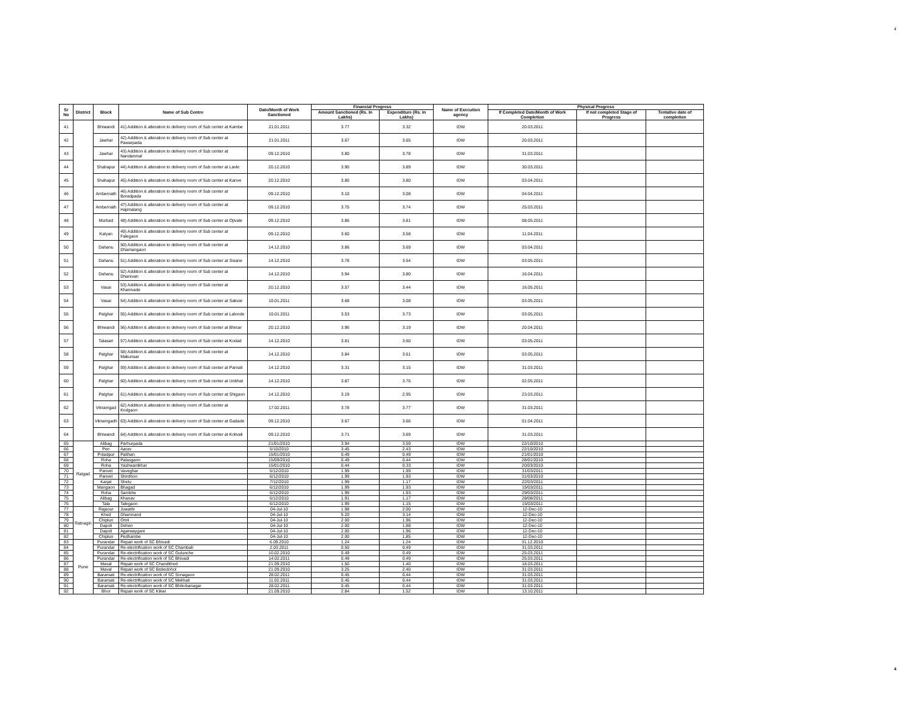4
| Sr No | District | Block | Name of Sub Centre | Date/Month of Work Sanctioned | Financial Progress | | Name of Execution agency | Physical Progress | | |
| --- | --- | --- | --- | --- | --- | --- | --- | --- | --- | --- |
| | | | | | Amount Sanctioned (Rs. In Lakhs) | Expenditure (Rs. In Lakhs) | | If Completed Date/Month of Work Completion | If not completed Stage of Progress | Tentative date of completion |
| 41 | | Bhiwandi | 41) Addition & alteration to delivery room of Sub center at Kambe | 21.01.2011 | 3.77 | 3.32 | IDW | 20.03.2011 | | |
| 42 | | Jawhar | 42) Addition & alteration to delivery room of Sub center at Pawarpada | 21.01.2011 | 3.67 | 3.65 | IDW | 20.03.2011 | | |
| 43 | | Jawhar | 43) Addition & alteration to delivery room of Sub center at Nandanmal | 09.12.2010 | 3.80 | 3.78 | IDW | 31.03.2011 | | |
| 44 | | Shahapur | 44) Addition & alteration to delivery room of Sub center at Lavle | 20.12.2010 | 3.90 | 3.89 | IDW | 30.03.2011 | | |
| 45 | | Shahapur | 45) Addition & alteration to delivery room of Sub center at Kanve | 20.12.2010 | 3.80 | 3.80 | IDW | 03.04.2011 | | |
| 46 | | Ambernath | 46) Addition & alteration to delivery room of Sub center at Boradpada | 09.12.2010 | 3.10 | 3.08 | IDW | 04.04.2011 | | |
| 47 | | Ambernath | 47) Addition & alteration to delivery room of Sub center at Hajimalang | 09.12.2010 | 3.75 | 3.74 | IDW | 25.03.2011 | | |
| 48 | | Murbad | 48) Addition & alteration to delivery room of Sub center at Ojivale | 09.12.2010 | 3.86 | 3.81 | IDW | 08.05.2011 | | |
| 49 | | Kalyan | 49) Addition & alteration to delivery room of Sub center at Falegaon | 09.12.2010 | 3.60 | 3.58 | IDW | 11.04.2011 | | |
| 50 | | Dahanu | 50) Addition & alteration to delivery room of Sub center at Dhamangaon | 14.12.2010 | 3.86 | 3.69 | IDW | 03.04.2011 | | |
| 51 | | Dahanu | 51) Addition & alteration to delivery room of Sub center at Sisane | 14.12.2010 | 3.78 | 3.54 | IDW | 03.05.2011 | | |
| 52 | | Dahanu | 52) Addition & alteration to delivery room of Sub center at Dhanivari | 14.12.2010 | 3.94 | 3.80 | IDW | 16.04.2011 | | |
| 53 | | Vasai | 53) Addition & alteration to delivery room of Sub center at Khanivade | 20.12.2010 | 3.57 | 3.44 | IDW | 16.05.2011 | | |
| 54 | | Vasai | 54) Addition & alteration to delivery room of Sub center at Sakvar | 10.01.2011 | 3.68 | 3.08 | IDW | 03.05.2011 | | |
| 55 | | Palghar | 55) Addition & alteration to delivery room of Sub center at Lalonde | 10.01.2011 | 3.53 | 3.73 | IDW | 03.05.2011 | | |
| 56 | | Bhiwandi | 56) Addition & alteration to delivery room of Sub center at Bhinar | 20.12.2010 | 3.96 | 3.19 | IDW | 20.04.2011 | | |
| 57 | | Talasari | 57) Addition & alteration to delivery room of Sub center at Kodad | 14.12.2010 | 3.81 | 3.60 | IDW | 03.05.2011 | | |
| 58 | | Palghar | 58) Addition & alteration to delivery room of Sub center at Makunsar | 14.12.2010 | 3.84 | 3.61 | IDW | 03.05.2011 | | |
| 59 | | Palghar | 59) Addition & alteration to delivery room of Sub center at Parnali | 14.12.2010 | 3.31 | 3.15 | IDW | 31.03.2011 | | |
| 60 | | Palghar | 60) Addition & alteration to delivery room of Sub center at Unbhat | 14.12.2010 | 3.87 | 3.76 | IDW | 02.05.2011 | | |
| 61 | | Palghar | 61) Addition & alteration to delivery room of Sub center at Shigaon | 14.12.2010 | 3.19 | 2.95 | IDW | 23.03.2011 | | |
| 62 | | Vikramgad | 62) Addition & alteration to delivery room of Sub center at Kodgaon | 17.02.2011 | 3.78 | 3.77 | IDW | 31.03.2011 | | |
| 63 | | Vikramgadh | 63) Addition & alteration to delivery room of Sub center at Gadade | 09.12.2010 | 3.67 | 3.66 | IDW | 01.04.2011 | | |
| 64 | | Bhiwandi | 64) Addition & alteration to delivery room of Sub center at Kolivali | 09.12.2010 | 3.71 | 3.69 | IDW | 31.03.2011 | | |
| 65 | Raigad | Alibag | Parhurpada | 21/01/2010 | 3.94 | 3.59 | IDW | 22/10/2010 | | |
| 66 | | Pen | Aarav | 5/10/2010 | 3.45 | 2.43 | IDW | 22/10/2010 | | |
| 67 | | Poladpur | Paithan | 15/01/2010 | 0.49 | 0.49 | IDW | 21/01/2010 | | |
| 68 | | Roha | Palasgaon | 15/09/2010 | 0.49 | 0.44 | IDW | 28/01/2010 | | |
| 69 | | Roha | Yashwantkhar | 15/01/2010 | 0.44 | 0.33 | IDW | 20/03/2010 | | |
| 70 | | Panvel | Vaveghar | 6/12/2010 | 1.99 | 1.99 | IDW | 31/03/2011 | | |
| 71 | | Panvel | Shirdhon | 6/12/2010 | 1.99 | 1.93 | IDW | 31/03/2010 | | |
| 72 | | Karjat | Shelu | 7/12/2010 | 1.99 | 1.17 | IDW | 22/03/2011 | | |
| 73 | | Mangaon | Bhagad | 6/12/2010 | 1.99 | 1.93 | IDW | 15/03/2011 | | |
| 74 | | Roha | Sambhe | 6/12/2010 | 1.99 | 1.93 | IDW | 29/03/2011 | | |
| 75 | | Alibag | Khanav | 6/12/2010 | 1.91 | 1.17 | IDW | 28/08/2011 | | |
| 76 | | Tala | Talegaon | 6/12/2010 | 1.99 | 1.15 | IDW | 15/03/2011 | | |
| 77 | Ratnagiri | Rajaour | Juwathi | 04-Jul-10 | 1.98 | 2.00 | IDW | 12-Dec-10 | | |
| 78 | | Khed | Dhamnand | 04-Jul-10 | 5.20 | 3.14 | IDW | 12-Dec-10 | | |
| 79 | | Chiplun | Omli | 04-Jul-10 | 2.00 | 1.96 | IDW | 12-Dec-10 | | |
| 80 | | Dapoli | Dehen | 04-Jul-10 | 2.00 | 1.88 | IDW | 12-Dec-10 | | |
| 81 | | Dapoli | Agarwaygani | 04-Jul-10 | 2.00 | 1.96 | IDW | 12-Dec-10 | | |
| 82 | | Chiplun | Pedhambe | 04-Jul-10 | 2.00 | 1.85 | IDW | 12-Dec-10 | | |
| 83 | Pune | Purandar | Repair work of SC Bhivadi | 6.09.2010 | 1.24 | 1.24 | IDW | 31.12.2010 | | |
| 84 | | Purandar | Re-electrification work of SC Chambali | 2.03.2011 | 0.50 | 0.49 | IDW | 31.03.2011 | | |
| 85 | | Purandar | Re-electrification work of SC Gulunche | 10.02.2010 | 0.49 | 0.49 | IDW | 25.03.2011 | | |
| 86 | | Purandar | Re-electrification work of SC Bhivadi | 14.02.2011 | 0.49 | 0.49 | IDW | 25.03.2011 | | |
| 87 | | Maval | Repair work of SC Chandkhed | 21.09.2010 | 1.50 | 1.40 | IDW | 18.03.2011 | | |
| 88 | | Maval | Repair work of SC Bebedohol | 21.09.2010 | 3.25 | 2.40 | IDW | 31.03.2011 | | |
| 89 | | Baramati | Re-electrification work of SC Sonagaon | 28.02.2011 | 0.45 | 0.44 | IDW | 31.03.2011 | | |
| 90 | | Baramati | Re-electrification work of SC Mekhali | 11.02.2011 | 0.45 | 0.44 | IDW | 31.03.2011 | | |
| 91 | | Baramati | Re-electrification work of SC Bhikobanagar | 28.02.2011 | 0.45 | 0.44 | IDW | 31.03.2011 | | |
| 92 | | Bhor | Repair work of SC Kikwi | 21.09.2010 | 2.84 | 1.52 | IDW | 13.10.2011 | | |
4